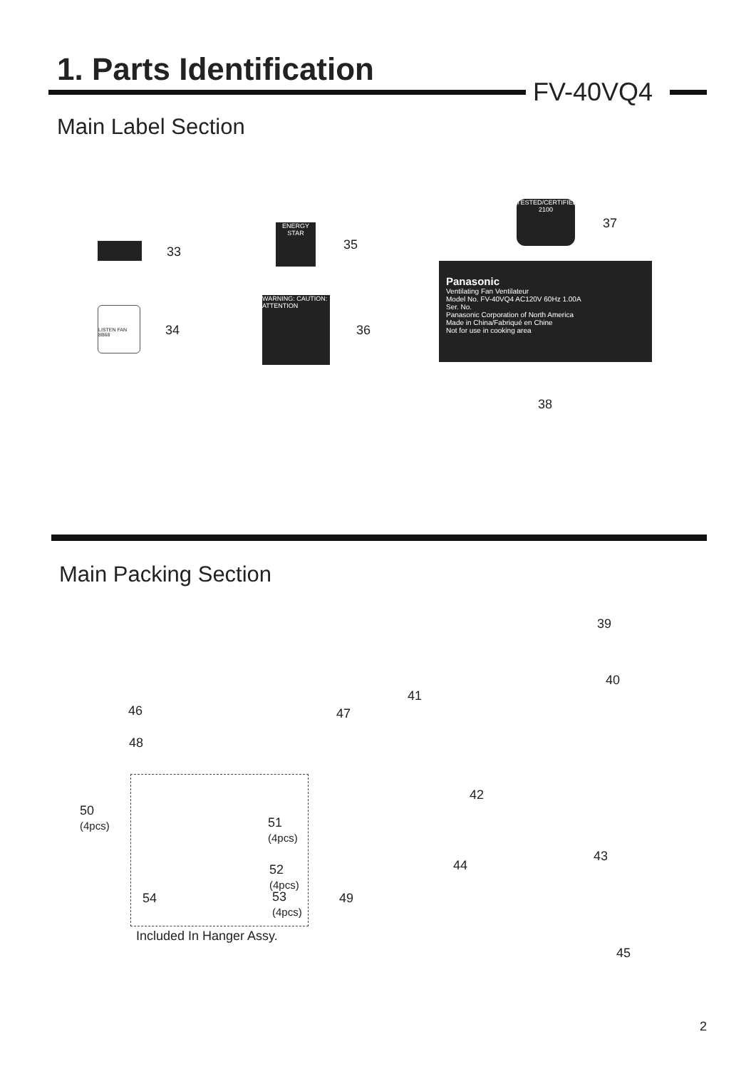1. Parts Identification
FV-40VQ4
Main Label Section
33
ENERGY STAR
35
LISTEN FAN 8B68
34
WARNING: CAUTION: ATTENTION
36
TESTED/CERTIFIED 2100
37
Panasonic
Ventilating Fan Ventilateur
Model No. FV-40VQ4 AC120V 60Hz 1.00A
Ser. No.
Panasonic Corporation of North America
Made in China/Fabriqué en Chine
Not for use in cooking area
38
Main Packing Section
39
40
41
46 47
48
42
50
(4pcs)
51
(4pcs)
43
44
52
(4pcs)
54
53
(4pcs)
49
Included In Hanger Assy.
45
2